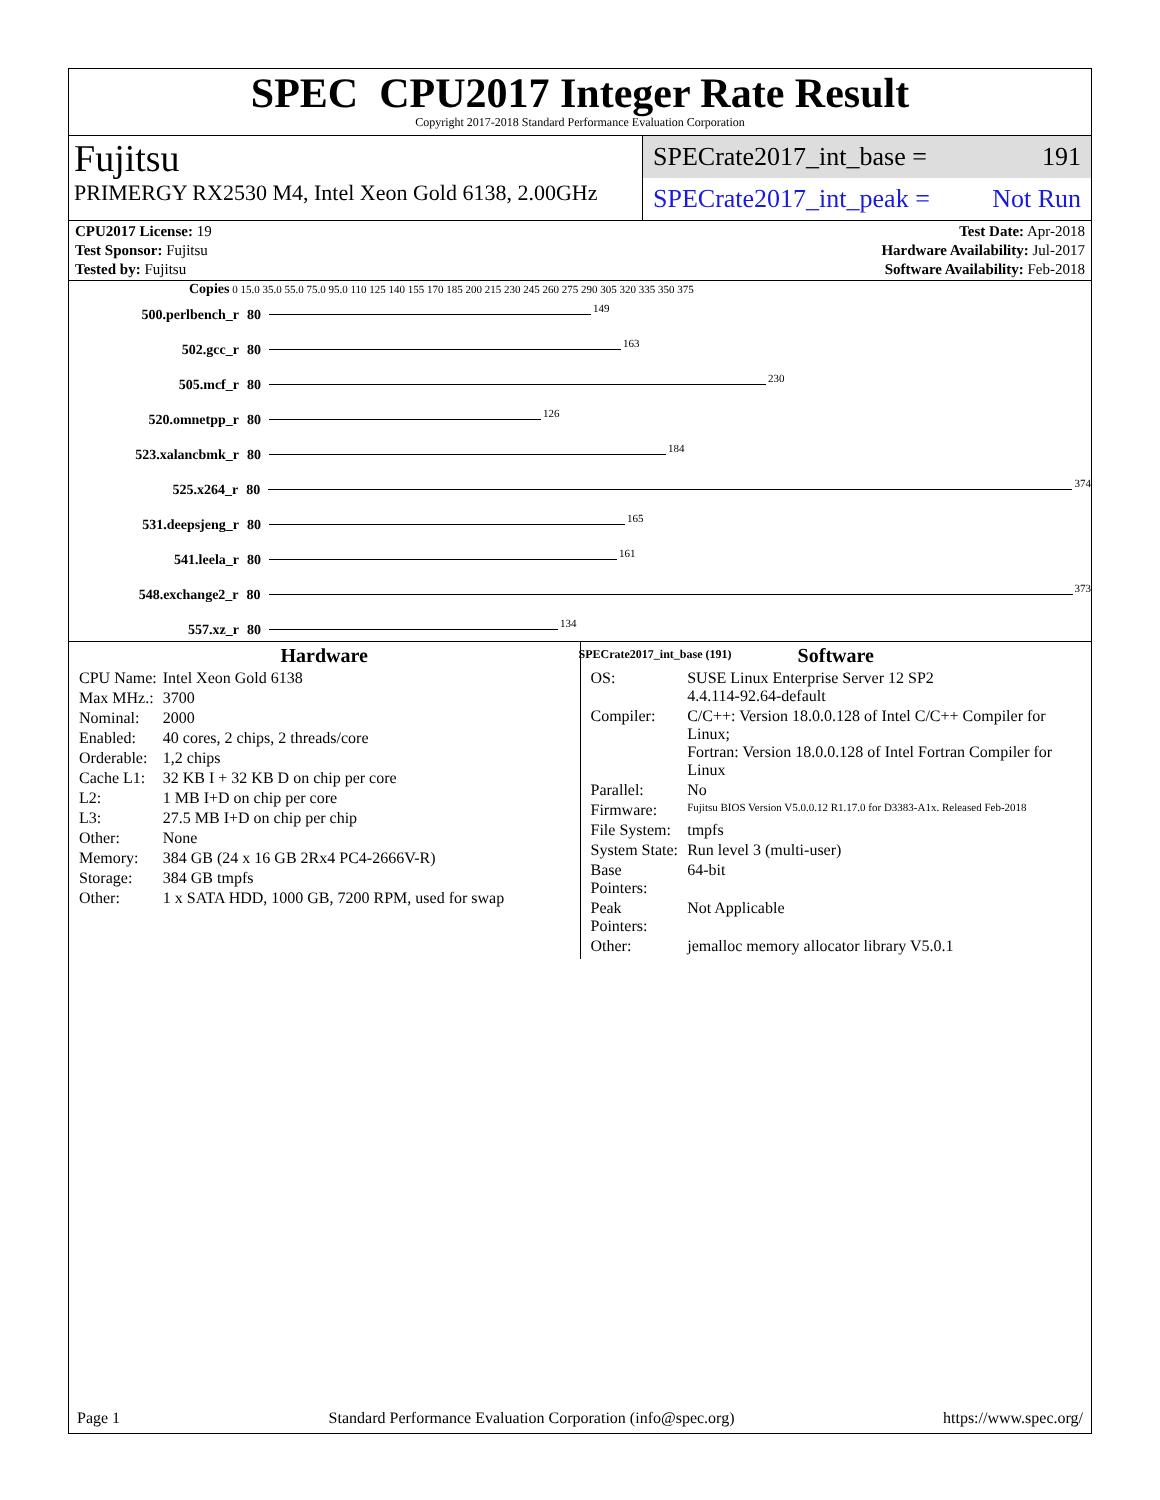SPEC CPU2017 Integer Rate Result
Copyright 2017-2018 Standard Performance Evaluation Corporation
Fujitsu
PRIMERGY RX2530 M4, Intel Xeon Gold 6138, 2.00GHz
SPECrate2017_int_base = 191
SPECrate2017_int_peak = Not Run
| CPU2017 License: 19 | Test Date: Apr-2018 |
| Test Sponsor: Fujitsu | Hardware Availability: Jul-2017 |
| Tested by: Fujitsu | Software Availability: Feb-2018 |
Copies 0 15.0 35.0 55.0 75.0 95.0 110 125 140 155 170 185 200 215 230 245 260 275 290 305 320 335 350 375
500.perlbench_r 80 149
502.gcc_r 80 163
505.mcf_r 80 230
520.omnetpp_r 80 126
523.xalancbmk_r 80 184
525.x264_r 80 374
531.deepsjeng_r 80 165
541.leela_r 80 161
548.exchange2_r 80 373
557.xz_r 80 134
SPECrate2017_int_base (191)
Hardware
| CPU Name: | Intel Xeon Gold 6138 |
| Max MHz.: | 3700 |
| Nominal: | 2000 |
| Enabled: | 40 cores, 2 chips, 2 threads/core |
| Orderable: | 1,2 chips |
| Cache L1: | 32 KB I + 32 KB D on chip per core |
| L2: | 1 MB I+D on chip per core |
| L3: | 27.5 MB I+D on chip per chip |
| Other: | None |
| Memory: | 384 GB (24 x 16 GB 2Rx4 PC4-2666V-R) |
| Storage: | 384 GB tmpfs |
| Other: | 1 x SATA HDD, 1000 GB, 7200 RPM, used for swap |
Software
| OS: | SUSE Linux Enterprise Server 12 SP2 4.4.114-92.64-default |
| Compiler: | C/C++: Version 18.0.0.128 of Intel C/C++ Compiler for Linux; Fortran: Version 18.0.0.128 of Intel Fortran Compiler for Linux |
| Parallel: | No |
| Firmware: | Fujitsu BIOS Version V5.0.0.12 R1.17.0 for D3383-A1x. Released Feb-2018 |
| File System: | tmpfs |
| System State: | Run level 3 (multi-user) |
| Base Pointers: | 64-bit |
| Peak Pointers: | Not Applicable |
| Other: | jemalloc memory allocator library V5.0.1 |
Page 1 Standard Performance Evaluation Corporation (info@spec.org) https://www.spec.org/